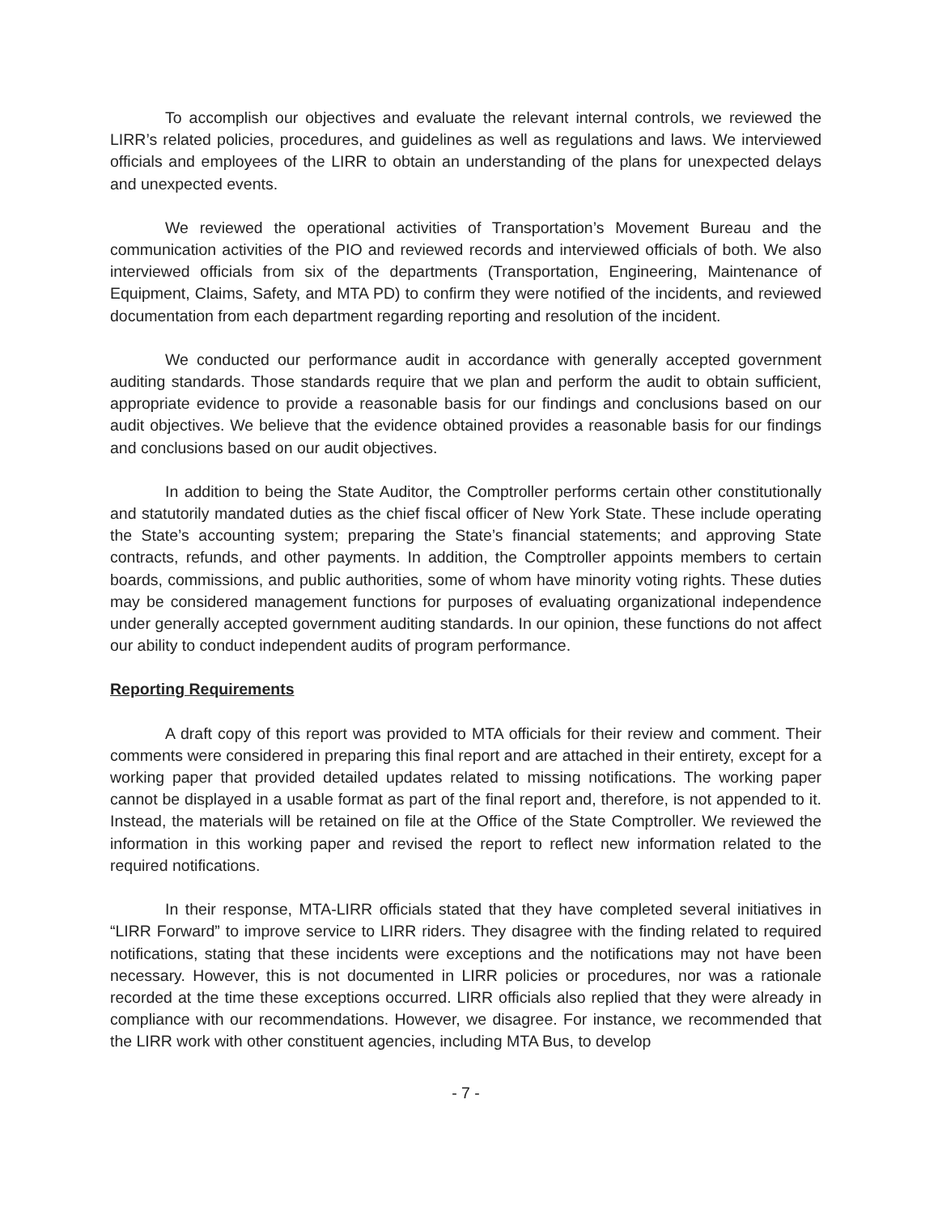To accomplish our objectives and evaluate the relevant internal controls, we reviewed the LIRR’s related policies, procedures, and guidelines as well as regulations and laws. We interviewed officials and employees of the LIRR to obtain an understanding of the plans for unexpected delays and unexpected events.
We reviewed the operational activities of Transportation’s Movement Bureau and the communication activities of the PIO and reviewed records and interviewed officials of both. We also interviewed officials from six of the departments (Transportation, Engineering, Maintenance of Equipment, Claims, Safety, and MTA PD) to confirm they were notified of the incidents, and reviewed documentation from each department regarding reporting and resolution of the incident.
We conducted our performance audit in accordance with generally accepted government auditing standards. Those standards require that we plan and perform the audit to obtain sufficient, appropriate evidence to provide a reasonable basis for our findings and conclusions based on our audit objectives. We believe that the evidence obtained provides a reasonable basis for our findings and conclusions based on our audit objectives.
In addition to being the State Auditor, the Comptroller performs certain other constitutionally and statutorily mandated duties as the chief fiscal officer of New York State. These include operating the State’s accounting system; preparing the State’s financial statements; and approving State contracts, refunds, and other payments. In addition, the Comptroller appoints members to certain boards, commissions, and public authorities, some of whom have minority voting rights. These duties may be considered management functions for purposes of evaluating organizational independence under generally accepted government auditing standards. In our opinion, these functions do not affect our ability to conduct independent audits of program performance.
Reporting Requirements
A draft copy of this report was provided to MTA officials for their review and comment. Their comments were considered in preparing this final report and are attached in their entirety, except for a working paper that provided detailed updates related to missing notifications. The working paper cannot be displayed in a usable format as part of the final report and, therefore, is not appended to it. Instead, the materials will be retained on file at the Office of the State Comptroller. We reviewed the information in this working paper and revised the report to reflect new information related to the required notifications.
In their response, MTA-LIRR officials stated that they have completed several initiatives in “LIRR Forward” to improve service to LIRR riders. They disagree with the finding related to required notifications, stating that these incidents were exceptions and the notifications may not have been necessary. However, this is not documented in LIRR policies or procedures, nor was a rationale recorded at the time these exceptions occurred. LIRR officials also replied that they were already in compliance with our recommendations. However, we disagree. For instance, we recommended that the LIRR work with other constituent agencies, including MTA Bus, to develop
- 7 -